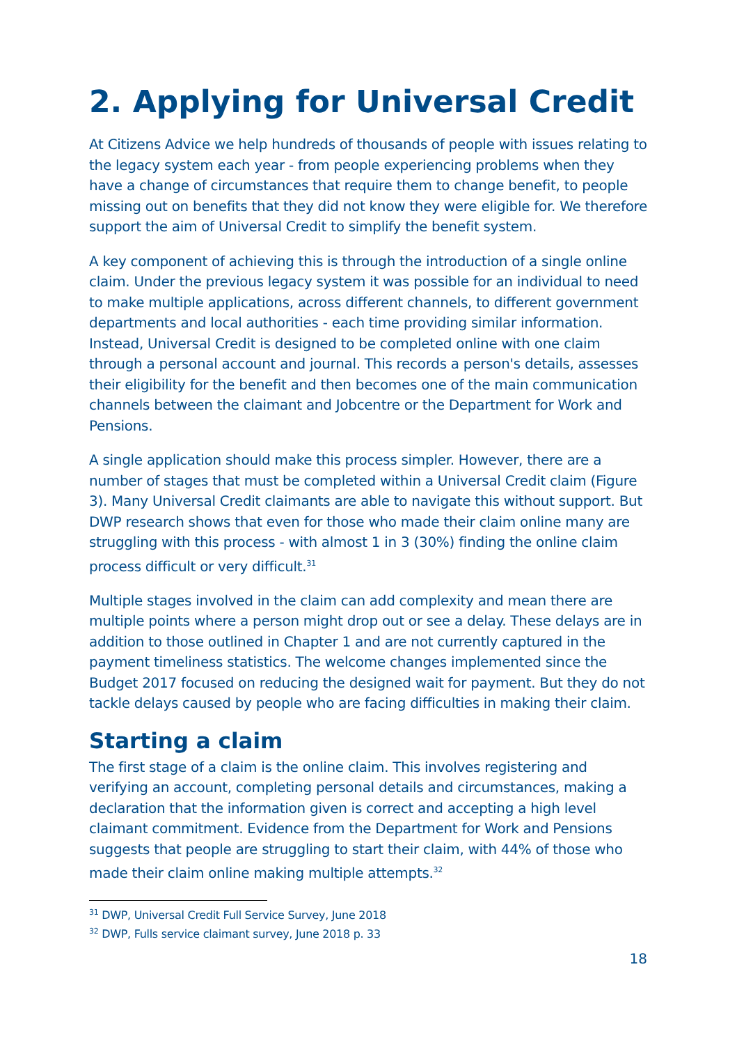2. Applying for Universal Credit
At Citizens Advice we help hundreds of thousands of people with issues relating to the legacy system each year - from people experiencing problems when they have a change of circumstances that require them to change benefit, to people missing out on benefits that they did not know they were eligible for. We therefore support the aim of Universal Credit to simplify the benefit system.
A key component of achieving this is through the introduction of a single online claim. Under the previous legacy system it was possible for an individual to need to make multiple applications, across different channels, to different government departments and local authorities - each time providing similar information. Instead, Universal Credit is designed to be completed online with one claim through a personal account and journal. This records a person's details, assesses their eligibility for the benefit and then becomes one of the main communication channels between the claimant and Jobcentre or the Department for Work and Pensions.
A single application should make this process simpler. However, there are a number of stages that must be completed within a Universal Credit claim (Figure 3). Many Universal Credit claimants are able to navigate this without support. But DWP research shows that even for those who made their claim online many are struggling with this process - with almost 1 in 3 (30%) finding the online claim process difficult or very difficult.<sup>31</sup>
Multiple stages involved in the claim can add complexity and mean there are multiple points where a person might drop out or see a delay. These delays are in addition to those outlined in Chapter 1 and are not currently captured in the payment timeliness statistics. The welcome changes implemented since the Budget 2017 focused on reducing the designed wait for payment. But they do not tackle delays caused by people who are facing difficulties in making their claim.
Starting a claim
The first stage of a claim is the online claim. This involves registering and verifying an account, completing personal details and circumstances, making a declaration that the information given is correct and accepting a high level claimant commitment. Evidence from the Department for Work and Pensions suggests that people are struggling to start their claim, with 44% of those who made their claim online making multiple attempts.<sup>32</sup>
<sup>31</sup> DWP, Universal Credit Full Service Survey, June 2018
<sup>32</sup> DWP, Fulls service claimant survey, June 2018 p. 33
18